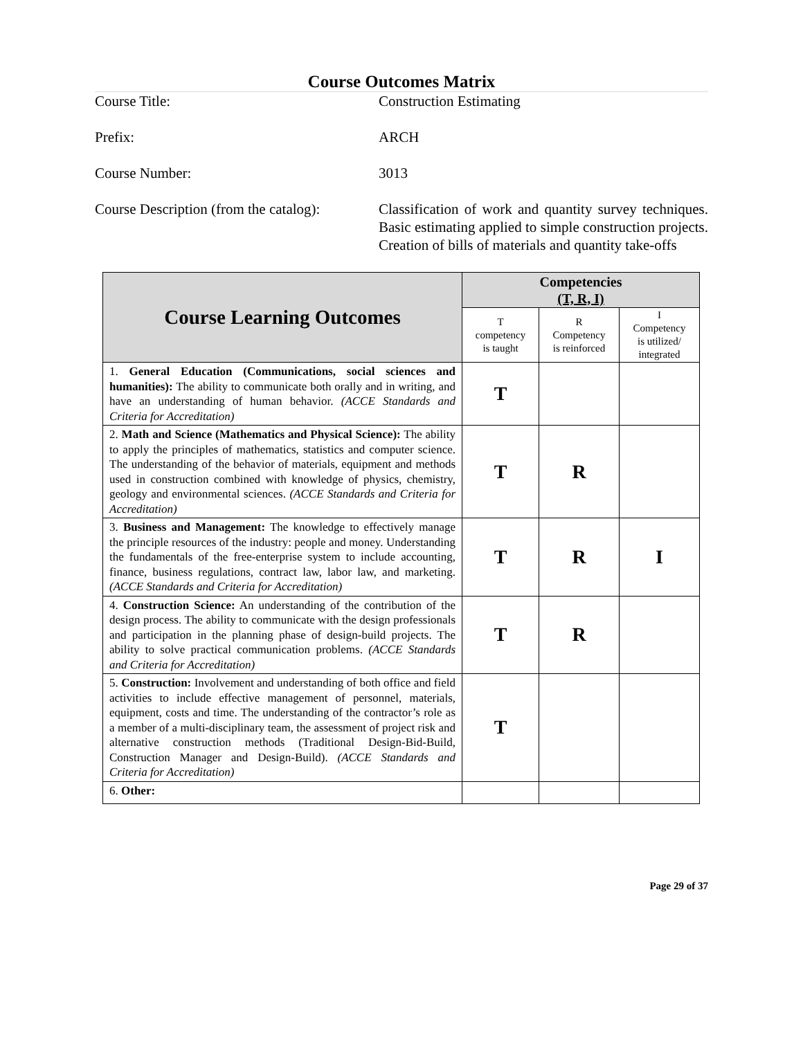Course Outcomes Matrix
Course Title: Construction Estimating
Prefix: ARCH
Course Number: 3013
Course Description (from the catalog):
Classification of work and quantity survey techniques. Basic estimating applied to simple construction projects. Creation of bills of materials and quantity take-offs
| Course Learning Outcomes | Competencies (T, R, I) | | |
| --- | --- | --- | --- |
| | T competency is taught | R Competency is reinforced | I Competency is utilized/ integrated |
| 1. General Education (Communications, social sciences and humanities): The ability to communicate both orally and in writing, and have an understanding of human behavior. (ACCE Standards and Criteria for Accreditation) | T | | |
| 2. Math and Science (Mathematics and Physical Science): The ability to apply the principles of mathematics, statistics and computer science. The understanding of the behavior of materials, equipment and methods used in construction combined with knowledge of physics, chemistry, geology and environmental sciences. (ACCE Standards and Criteria for Accreditation) | T | R | |
| 3. Business and Management: The knowledge to effectively manage the principle resources of the industry: people and money. Understanding the fundamentals of the free-enterprise system to include accounting, finance, business regulations, contract law, labor law, and marketing. (ACCE Standards and Criteria for Accreditation) | T | R | I |
| 4. Construction Science: An understanding of the contribution of the design process. The ability to communicate with the design professionals and participation in the planning phase of design-build projects. The ability to solve practical communication problems. (ACCE Standards and Criteria for Accreditation) | T | R | |
| 5. Construction: Involvement and understanding of both office and field activities to include effective management of personnel, materials, equipment, costs and time. The understanding of the contractor’s role as a member of a multi-disciplinary team, the assessment of project risk and alternative construction methods (Traditional Design-Bid-Build, Construction Manager and Design-Build). (ACCE Standards and Criteria for Accreditation) | T | | |
| 6. Other: | | | |
Page 29 of 37